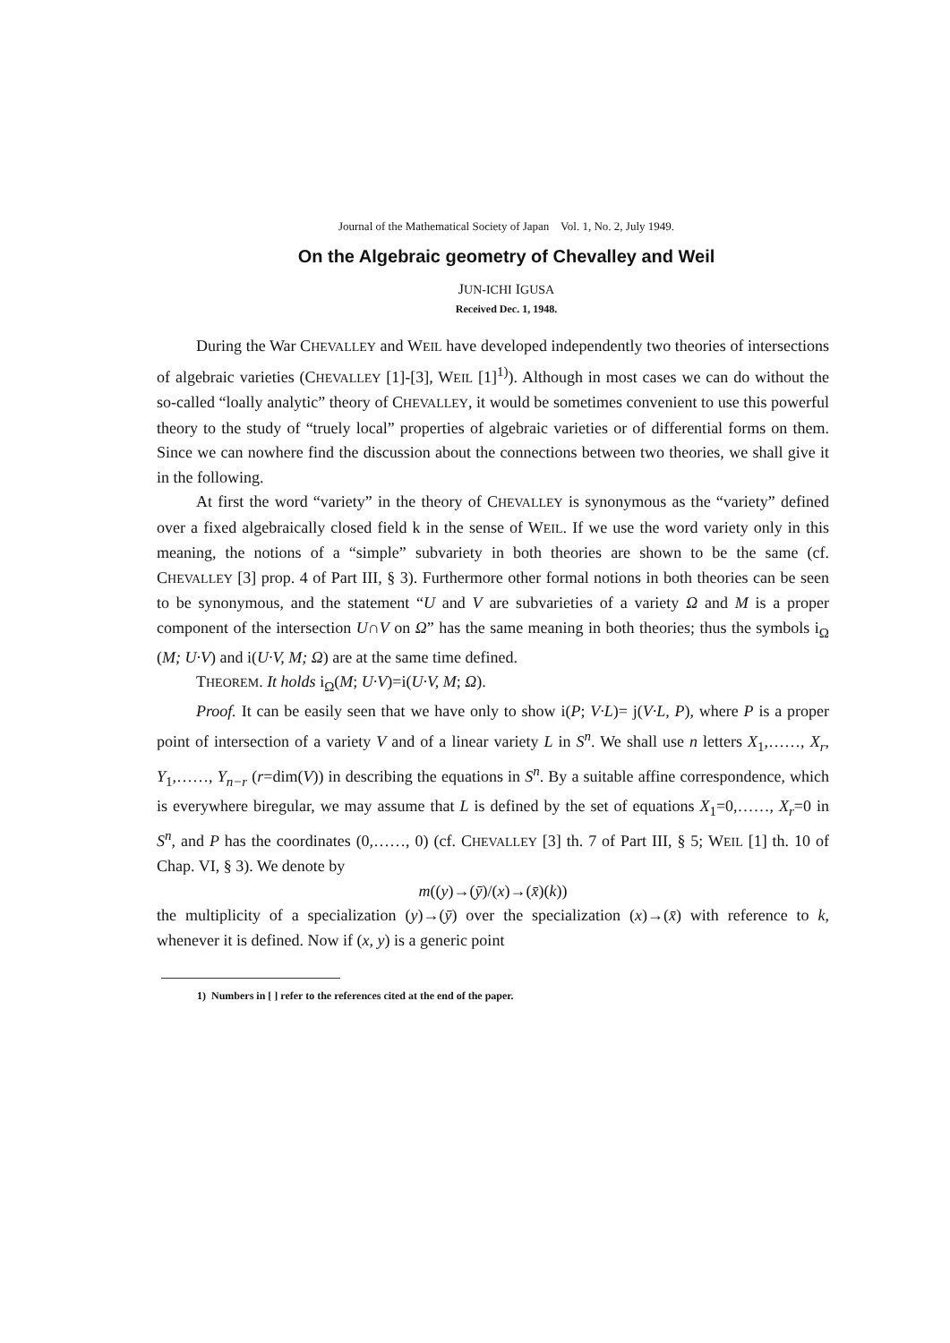Journal of the Mathematical Society of Japan Vol. 1, No. 2, July 1949.
On the Algebraic geometry of Chevalley and Weil
JUN-ICHI IGUSA
Received Dec. 1, 1948.
During the War CHEVALLEY and WEIL have developed independently two theories of intersections of algebraic varieties (CHEVALLEY [1]-[3], WEIL [1]<sup>1)</sup>). Although in most cases we can do without the so-called “loally analytic” theory of CHEVALLEY, it would be sometimes convenient to use this powerful theory to the study of “truely local” properties of algebraic varieties or of differential forms on them. Since we can nowhere find the discussion about the connections between two theories, we shall give it in the following.
At first the word “variety” in the theory of CHEVALLEY is synonymous as the “variety” defined over a fixed algebraically closed field k in the sense of WEIL. If we use the word variety only in this meaning, the notions of a “simple” subvariety in both theories are shown to be the same (cf. CHEVALLEY [3] prop. 4 of Part III, § 3). Furthermore other formal notions in both theories can be seen to be synonymous, and the statement “U and V are subvarieties of a variety Ω and M is a proper component of the intersection U∩V on Ω” has the same meaning in both theories; thus the symbols i<sub>Ω</sub> (M; U·V) and i(U·V, M; Ω) are at the same time defined.
THEOREM. It holds i<sub>Ω</sub>(M; U·V)=i(U·V, M; Ω).
Proof. It can be easily seen that we have only to show i(P; V·L)= j(V·L, P), where P is a proper point of intersection of a variety V and of a linear variety L in S<sup>n</sup>. We shall use n letters X<sub>1</sub>,……, X<sub>r</sub>, Y<sub>1</sub>,……, Y<sub>n−r</sub> (r=dim(V)) in describing the equations in S<sup>n</sup>. By a suitable affine correspondence, which is everywhere biregular, we may assume that L is defined by the set of equations X<sub>1</sub>=0,……, X<sub>r</sub>=0 in S<sup>n</sup>, and P has the coordinates (0,……, 0) (cf. CHEVALLEY [3] th. 7 of Part III, § 5; WEIL [1] th. 10 of Chap. VI, § 3). We denote by
m((y)→(ȳ)/(x)→(x̄)(k))
the multiplicity of a specialization (y)→(ȳ) over the specialization (x)→(x̄) with reference to k, whenever it is defined. Now if (x, y) is a generic point
1) Numbers in [ ] refer to the references cited at the end of the paper.